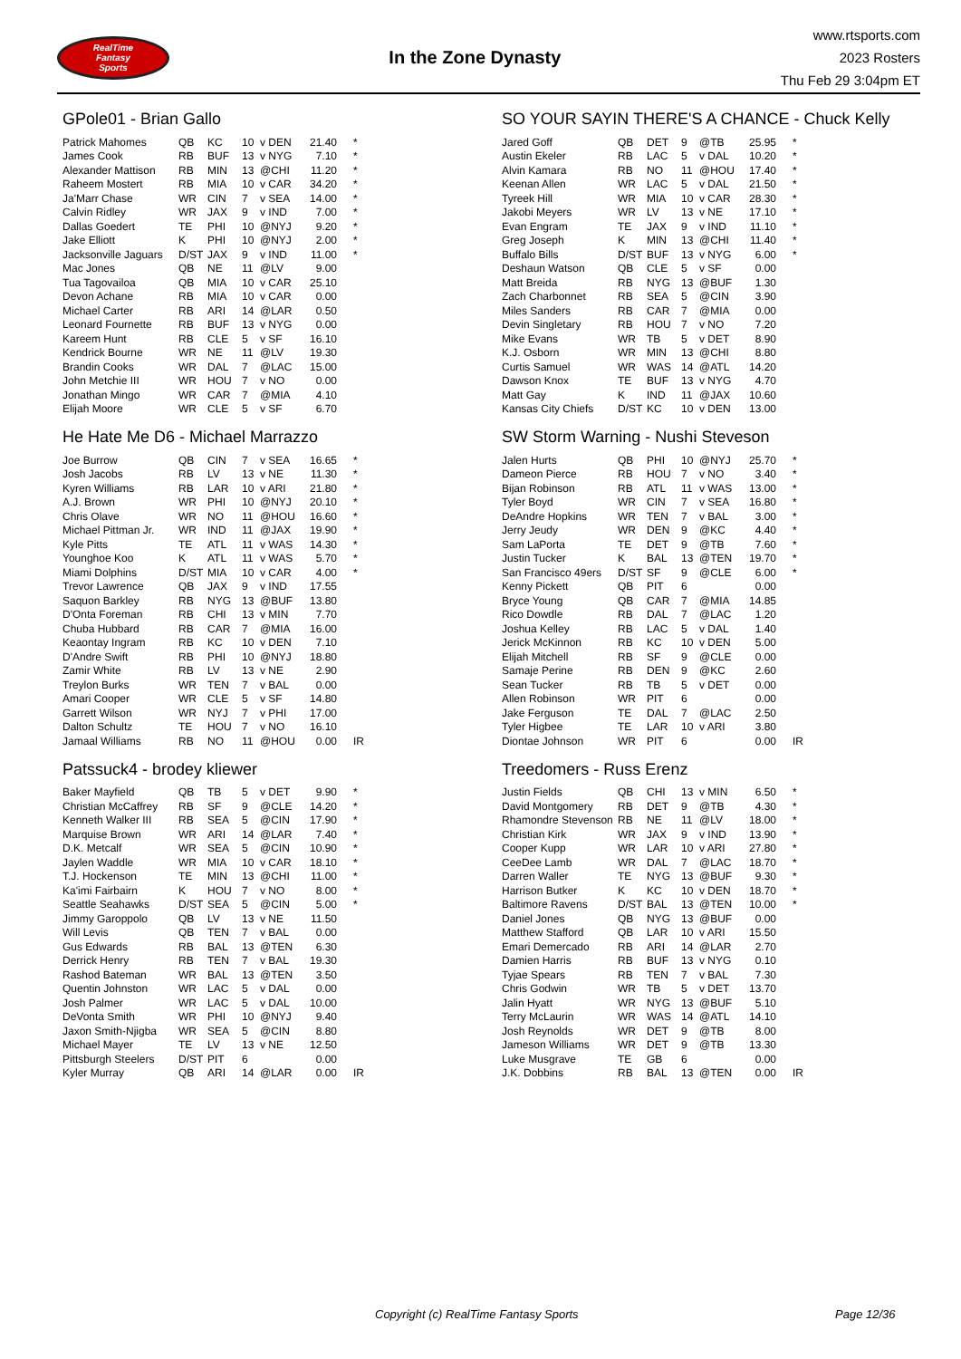RealTime
Fantasy
Sports
In the Zone Dynasty
www.rtsports.com
2023 Rosters
Thu Feb 29 3:04pm ET
GPole01 - Brian Gallo
| Patrick Mahomes | QB | KC | 10 | v DEN | 21.40 | * |
| James Cook | RB | BUF | 13 | v NYG | 7.10 | * |
| Alexander Mattison | RB | MIN | 13 | @CHI | 11.20 | * |
| Raheem Mostert | RB | MIA | 10 | v CAR | 34.20 | * |
| Ja'Marr Chase | WR | CIN | 7 | v SEA | 14.00 | * |
| Calvin Ridley | WR | JAX | 9 | v IND | 7.00 | * |
| Dallas Goedert | TE | PHI | 10 | @NYJ | 9.20 | * |
| Jake Elliott | K | PHI | 10 | @NYJ | 2.00 | * |
| Jacksonville Jaguars | D/ST | JAX | 9 | v IND | 11.00 | * |
| Mac Jones | QB | NE | 11 | @LV | 9.00 | |
| Tua Tagovailoa | QB | MIA | 10 | v CAR | 25.10 | |
| Devon Achane | RB | MIA | 10 | v CAR | 0.00 | |
| Michael Carter | RB | ARI | 14 | @LAR | 0.50 | |
| Leonard Fournette | RB | BUF | 13 | v NYG | 0.00 | |
| Kareem Hunt | RB | CLE | 5 | v SF | 16.10 | |
| Kendrick Bourne | WR | NE | 11 | @LV | 19.30 | |
| Brandin Cooks | WR | DAL | 7 | @LAC | 15.00 | |
| John Metchie III | WR | HOU | 7 | v NO | 0.00 | |
| Jonathan Mingo | WR | CAR | 7 | @MIA | 4.10 | |
| Elijah Moore | WR | CLE | 5 | v SF | 6.70 | |
SO YOUR SAYIN THERE'S A CHANCE - Chuck Kelly
| Jared Goff | QB | DET | 9 | @TB | 25.95 | * |
| Austin Ekeler | RB | LAC | 5 | v DAL | 10.20 | * |
| Alvin Kamara | RB | NO | 11 | @HOU | 17.40 | * |
| Keenan Allen | WR | LAC | 5 | v DAL | 21.50 | * |
| Tyreek Hill | WR | MIA | 10 | v CAR | 28.30 | * |
| Jakobi Meyers | WR | LV | 13 | v NE | 17.10 | * |
| Evan Engram | TE | JAX | 9 | v IND | 11.10 | * |
| Greg Joseph | K | MIN | 13 | @CHI | 11.40 | * |
| Buffalo Bills | D/ST | BUF | 13 | v NYG | 6.00 | * |
| Deshaun Watson | QB | CLE | 5 | v SF | 0.00 | |
| Matt Breida | RB | NYG | 13 | @BUF | 1.30 | |
| Zach Charbonnet | RB | SEA | 5 | @CIN | 3.90 | |
| Miles Sanders | RB | CAR | 7 | @MIA | 0.00 | |
| Devin Singletary | RB | HOU | 7 | v NO | 7.20 | |
| Mike Evans | WR | TB | 5 | v DET | 8.90 | |
| K.J. Osborn | WR | MIN | 13 | @CHI | 8.80 | |
| Curtis Samuel | WR | WAS | 14 | @ATL | 14.20 | |
| Dawson Knox | TE | BUF | 13 | v NYG | 4.70 | |
| Matt Gay | K | IND | 11 | @JAX | 10.60 | |
| Kansas City Chiefs | D/ST | KC | 10 | v DEN | 13.00 | |
He Hate Me D6 - Michael Marrazzo
| Joe Burrow | QB | CIN | 7 | v SEA | 16.65 | * |
| Josh Jacobs | RB | LV | 13 | v NE | 11.30 | * |
| Kyren Williams | RB | LAR | 10 | v ARI | 21.80 | * |
| A.J. Brown | WR | PHI | 10 | @NYJ | 20.10 | * |
| Chris Olave | WR | NO | 11 | @HOU | 16.60 | * |
| Michael Pittman Jr. | WR | IND | 11 | @JAX | 19.90 | * |
| Kyle Pitts | TE | ATL | 11 | v WAS | 14.30 | * |
| Younghoe Koo | K | ATL | 11 | v WAS | 5.70 | * |
| Miami Dolphins | D/ST | MIA | 10 | v CAR | 4.00 | * |
| Trevor Lawrence | QB | JAX | 9 | v IND | 17.55 | |
| Saquon Barkley | RB | NYG | 13 | @BUF | 13.80 | |
| D'Onta Foreman | RB | CHI | 13 | v MIN | 7.70 | |
| Chuba Hubbard | RB | CAR | 7 | @MIA | 16.00 | |
| Keaontay Ingram | RB | KC | 10 | v DEN | 7.10 | |
| D'Andre Swift | RB | PHI | 10 | @NYJ | 18.80 | |
| Zamir White | RB | LV | 13 | v NE | 2.90 | |
| Treylon Burks | WR | TEN | 7 | v BAL | 0.00 | |
| Amari Cooper | WR | CLE | 5 | v SF | 14.80 | |
| Garrett Wilson | WR | NYJ | 7 | v PHI | 17.00 | |
| Dalton Schultz | TE | HOU | 7 | v NO | 16.10 | |
| Jamaal Williams | RB | NO | 11 | @HOU | 0.00 | IR |
SW Storm Warning - Nushi Steveson
| Jalen Hurts | QB | PHI | 10 | @NYJ | 25.70 | * |
| Dameon Pierce | RB | HOU | 7 | v NO | 3.40 | * |
| Bijan Robinson | RB | ATL | 11 | v WAS | 13.00 | * |
| Tyler Boyd | WR | CIN | 7 | v SEA | 16.80 | * |
| DeAndre Hopkins | WR | TEN | 7 | v BAL | 3.00 | * |
| Jerry Jeudy | WR | DEN | 9 | @KC | 4.40 | * |
| Sam LaPorta | TE | DET | 9 | @TB | 7.60 | * |
| Justin Tucker | K | BAL | 13 | @TEN | 19.70 | * |
| San Francisco 49ers | D/ST | SF | 9 | @CLE | 6.00 | * |
| Kenny Pickett | QB | PIT | 6 | | 0.00 | |
| Bryce Young | QB | CAR | 7 | @MIA | 14.85 | |
| Rico Dowdle | RB | DAL | 7 | @LAC | 1.20 | |
| Joshua Kelley | RB | LAC | 5 | v DAL | 1.40 | |
| Jerick McKinnon | RB | KC | 10 | v DEN | 5.00 | |
| Elijah Mitchell | RB | SF | 9 | @CLE | 0.00 | |
| Samaje Perine | RB | DEN | 9 | @KC | 2.60 | |
| Sean Tucker | RB | TB | 5 | v DET | 0.00 | |
| Allen Robinson | WR | PIT | 6 | | 0.00 | |
| Jake Ferguson | TE | DAL | 7 | @LAC | 2.50 | |
| Tyler Higbee | TE | LAR | 10 | v ARI | 3.80 | |
| Diontae Johnson | WR | PIT | 6 | | 0.00 | IR |
Patssuck4 - brodey kliewer
| Baker Mayfield | QB | TB | 5 | v DET | 9.90 | * |
| Christian McCaffrey | RB | SF | 9 | @CLE | 14.20 | * |
| Kenneth Walker III | RB | SEA | 5 | @CIN | 17.90 | * |
| Marquise Brown | WR | ARI | 14 | @LAR | 7.40 | * |
| D.K. Metcalf | WR | SEA | 5 | @CIN | 10.90 | * |
| Jaylen Waddle | WR | MIA | 10 | v CAR | 18.10 | * |
| T.J. Hockenson | TE | MIN | 13 | @CHI | 11.00 | * |
| Ka'imi Fairbairn | K | HOU | 7 | v NO | 8.00 | * |
| Seattle Seahawks | D/ST | SEA | 5 | @CIN | 5.00 | * |
| Jimmy Garoppolo | QB | LV | 13 | v NE | 11.50 | |
| Will Levis | QB | TEN | 7 | v BAL | 0.00 | |
| Gus Edwards | RB | BAL | 13 | @TEN | 6.30 | |
| Derrick Henry | RB | TEN | 7 | v BAL | 19.30 | |
| Rashod Bateman | WR | BAL | 13 | @TEN | 3.50 | |
| Quentin Johnston | WR | LAC | 5 | v DAL | 0.00 | |
| Josh Palmer | WR | LAC | 5 | v DAL | 10.00 | |
| DeVonta Smith | WR | PHI | 10 | @NYJ | 9.40 | |
| Jaxon Smith-Njigba | WR | SEA | 5 | @CIN | 8.80 | |
| Michael Mayer | TE | LV | 13 | v NE | 12.50 | |
| Pittsburgh Steelers | D/ST | PIT | 6 | | 0.00 | |
| Kyler Murray | QB | ARI | 14 | @LAR | 0.00 | IR |
Treedomers - Russ Erenz
| Justin Fields | QB | CHI | 13 | v MIN | 6.50 | * |
| David Montgomery | RB | DET | 9 | @TB | 4.30 | * |
| Rhamondre Stevenson | RB | NE | 11 | @LV | 18.00 | * |
| Christian Kirk | WR | JAX | 9 | v IND | 13.90 | * |
| Cooper Kupp | WR | LAR | 10 | v ARI | 27.80 | * |
| CeeDee Lamb | WR | DAL | 7 | @LAC | 18.70 | * |
| Darren Waller | TE | NYG | 13 | @BUF | 9.30 | * |
| Harrison Butker | K | KC | 10 | v DEN | 18.70 | * |
| Baltimore Ravens | D/ST | BAL | 13 | @TEN | 10.00 | * |
| Daniel Jones | QB | NYG | 13 | @BUF | 0.00 | |
| Matthew Stafford | QB | LAR | 10 | v ARI | 15.50 | |
| Emari Demercado | RB | ARI | 14 | @LAR | 2.70 | |
| Damien Harris | RB | BUF | 13 | v NYG | 0.10 | |
| Tyjae Spears | RB | TEN | 7 | v BAL | 7.30 | |
| Chris Godwin | WR | TB | 5 | v DET | 13.70 | |
| Jalin Hyatt | WR | NYG | 13 | @BUF | 5.10 | |
| Terry McLaurin | WR | WAS | 14 | @ATL | 14.10 | |
| Josh Reynolds | WR | DET | 9 | @TB | 8.00 | |
| Jameson Williams | WR | DET | 9 | @TB | 13.30 | |
| Luke Musgrave | TE | GB | 6 | | 0.00 | |
| J.K. Dobbins | RB | BAL | 13 | @TEN | 0.00 | IR |
Copyright (c) RealTime Fantasy Sports Page 12/36